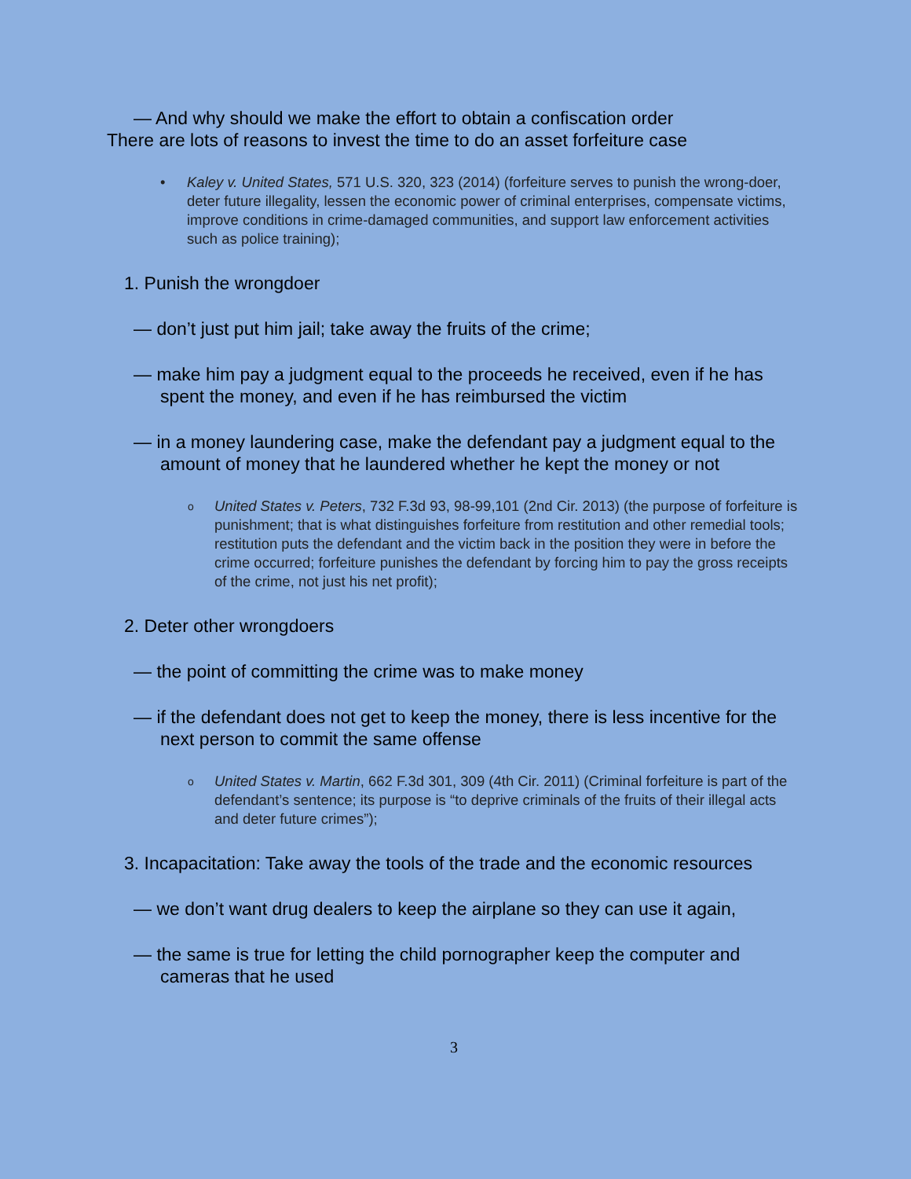— And why should we make the effort to obtain a confiscation order
There are lots of reasons to invest the time to do an asset forfeiture case
• Kaley v. United States, 571 U.S. 320, 323 (2014) (forfeiture serves to punish the wrong-doer, deter future illegality, lessen the economic power of criminal enterprises, compensate victims, improve conditions in crime-damaged communities, and support law enforcement activities such as police training);
1. Punish the wrongdoer
— don’t just put him jail; take away the fruits of the crime;
— make him pay a judgment equal to the proceeds he received, even if he has spent the money, and even if he has reimbursed the victim
— in a money laundering case, make the defendant pay a judgment equal to the amount of money that he laundered whether he kept the money or not
o United States v. Peters, 732 F.3d 93, 98-99,101 (2nd Cir. 2013) (the purpose of forfeiture is punishment; that is what distinguishes forfeiture from restitution and other remedial tools; restitution puts the defendant and the victim back in the position they were in before the crime occurred; forfeiture punishes the defendant by forcing him to pay the gross receipts of the crime, not just his net profit);
2. Deter other wrongdoers
— the point of committing the crime was to make money
— if the defendant does not get to keep the money, there is less incentive for the next person to commit the same offense
o United States v. Martin, 662 F.3d 301, 309 (4th Cir. 2011) (Criminal forfeiture is part of the defendant’s sentence; its purpose is “to deprive criminals of the fruits of their illegal acts and deter future crimes”);
3. Incapacitation: Take away the tools of the trade and the economic resources
— we don’t want drug dealers to keep the airplane so they can use it again,
— the same is true for letting the child pornographer keep the computer and cameras that he used
3